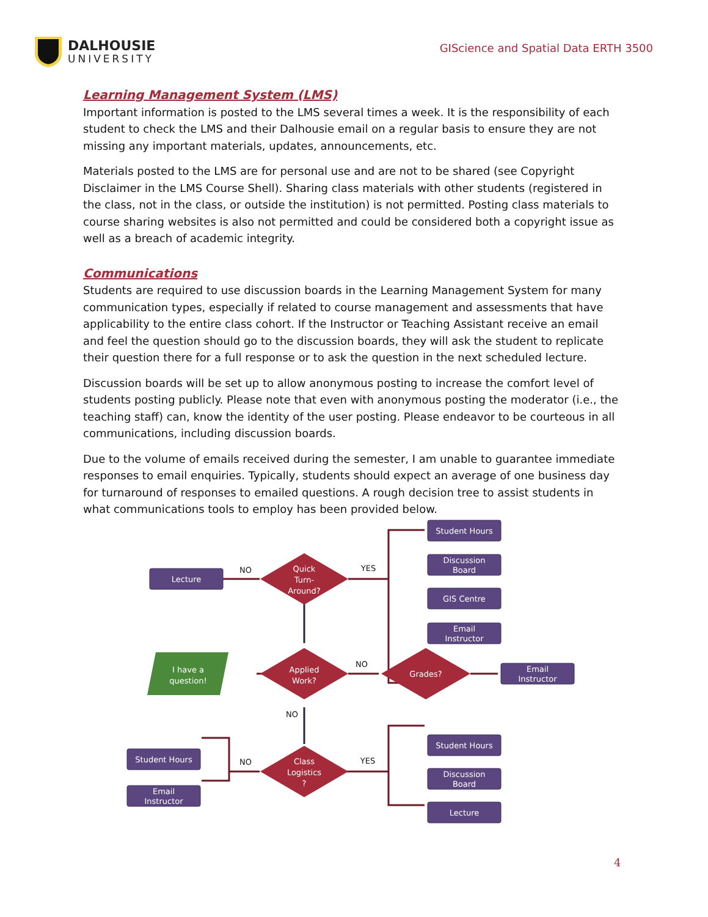DALHOUSIE
UNIVERSITY
GIScience and Spatial Data ERTH 3500
Learning Management System (LMS)
Important information is posted to the LMS several times a week. It is the responsibility of each student to check the LMS and their Dalhousie email on a regular basis to ensure they are not missing any important materials, updates, announcements, etc.
Materials posted to the LMS are for personal use and are not to be shared (see Copyright Disclaimer in the LMS Course Shell). Sharing class materials with other students (registered in the class, not in the class, or outside the institution) is not permitted. Posting class materials to course sharing websites is also not permitted and could be considered both a copyright issue as well as a breach of academic integrity.
Communications
Students are required to use discussion boards in the Learning Management System for many communication types, especially if related to course management and assessments that have applicability to the entire class cohort. If the Instructor or Teaching Assistant receive an email and feel the question should go to the discussion boards, they will ask the student to replicate their question there for a full response or to ask the question in the next scheduled lecture.
Discussion boards will be set up to allow anonymous posting to increase the comfort level of students posting publicly. Please note that even with anonymous posting the moderator (i.e., the teaching staff) can, know the identity of the user posting. Please endeavor to be courteous in all communications, including discussion boards.
Due to the volume of emails received during the semester, I am unable to guarantee immediate responses to email enquiries. Typically, students should expect an average of one business day for turnaround of responses to emailed questions. A rough decision tree to assist students in what communications tools to employ has been provided below.
Student Hours
Discussion
Board
GIS Centre
Email
Instructor
Lecture
Email
Instructor
Student Hours
Discussion
Board
Lecture
Student Hours
Email
Instructor
Quick
Turn-
Around?
Applied
Work?
Grades?
Class
Logistics
?
I have a
question!
NO
YES
NO
NO
NO
YES
4